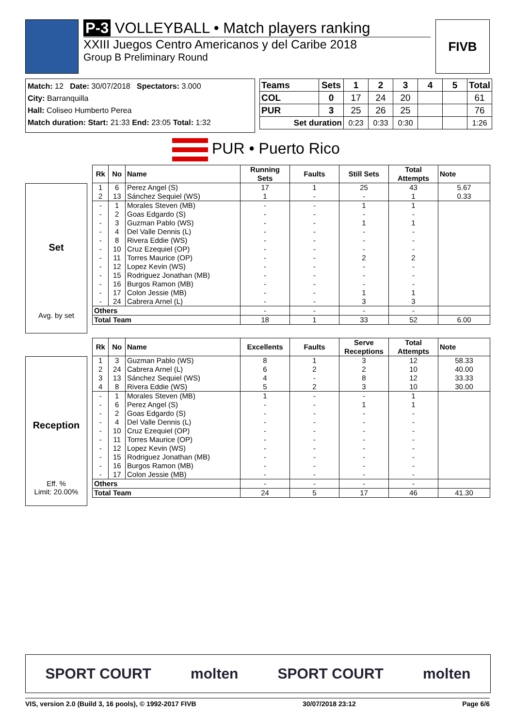P-3 VOLLEYBALL • Match players ranking
XXIII Juegos Centro Americanos y del Caribe 2018
Group B Preliminary Round
FIVB
Match: 12 Date: 30/07/2018 Spectators: 3.000
City: Barranquilla
Hall: Coliseo Humberto Perea
Match duration: Start: 21:33 End: 23:05 Total: 1:32
| Teams | Sets | 1 | 2 | 3 | 4 | 5 | Total |
| --- | --- | --- | --- | --- | --- | --- | --- |
| COL | 0 | 17 | 24 | 20 | | | 61 |
| PUR | 3 | 25 | 26 | 25 | | | 76 |
| Set duration | | 0:23 | 0:33 | 0:30 | | | 1:26 |
PUR • Puerto Rico
Set
Avg. by set
| Rk | No | Name | Running Sets | Faults | Still Sets | Total Attempts | Note |
| --- | --- | --- | --- | --- | --- | --- | --- |
| 1 | 6 | Perez Angel (S) | 17 | 1 | 25 | 43 | 5.67 |
| 2 | 13 | Sánchez Sequiel (WS) | 1 | - | - | 1 | 0.33 |
| - | 1 | Morales Steven (MB) | - | - | 1 | 1 | |
| - | 2 | Goas Edgardo (S) | - | - | - | - | |
| - | 3 | Guzman Pablo (WS) | - | - | 1 | 1 | |
| - | 4 | Del Valle Dennis (L) | - | - | - | - | |
| - | 8 | Rivera Eddie (WS) | - | - | - | - | |
| - | 10 | Cruz Ezequiel (OP) | - | - | - | - | |
| - | 11 | Torres Maurice (OP) | - | - | 2 | 2 | |
| - | 12 | Lopez Kevin (WS) | - | - | - | - | |
| - | 15 | Rodriguez Jonathan (MB) | - | - | - | - | |
| - | 16 | Burgos Ramon (MB) | - | - | - | - | |
| - | 17 | Colon Jessie (MB) | - | - | 1 | 1 | |
| - | 24 | Cabrera Arnel (L) | - | - | 3 | 3 | |
| Others | | | - | - | - | - | |
| Total Team | | | 18 | 1 | 33 | 52 | 6.00 |
Reception
Eff. %
Limit: 20.00%
| Rk | No | Name | Excellents | Faults | Serve Receptions | Total Attempts | Note |
| --- | --- | --- | --- | --- | --- | --- | --- |
| 1 | 3 | Guzman Pablo (WS) | 8 | 1 | 3 | 12 | 58.33 |
| 2 | 24 | Cabrera Arnel (L) | 6 | 2 | 2 | 10 | 40.00 |
| 3 | 13 | Sánchez Sequiel (WS) | 4 | - | 8 | 12 | 33.33 |
| 4 | 8 | Rivera Eddie (WS) | 5 | 2 | 3 | 10 | 30.00 |
| - | 1 | Morales Steven (MB) | 1 | - | - | 1 | |
| - | 6 | Perez Angel (S) | - | - | 1 | 1 | |
| - | 2 | Goas Edgardo (S) | - | - | - | - | |
| - | 4 | Del Valle Dennis (L) | - | - | - | - | |
| - | 10 | Cruz Ezequiel (OP) | - | - | - | - | |
| - | 11 | Torres Maurice (OP) | - | - | - | - | |
| - | 12 | Lopez Kevin (WS) | - | - | - | - | |
| - | 15 | Rodriguez Jonathan (MB) | - | - | - | - | |
| - | 16 | Burgos Ramon (MB) | - | - | - | - | |
| - | 17 | Colon Jessie (MB) | - | - | - | - | |
| Others | | | - | - | - | - | |
| Total Team | | | 24 | 5 | 17 | 46 | 41.30 |
SPORT COURT molten SPORT COURT molten
VIS, version 2.0 (Build 3, 16 pools), © 1992-2017 FIVB 30/07/2018 23:12 Page 6/6